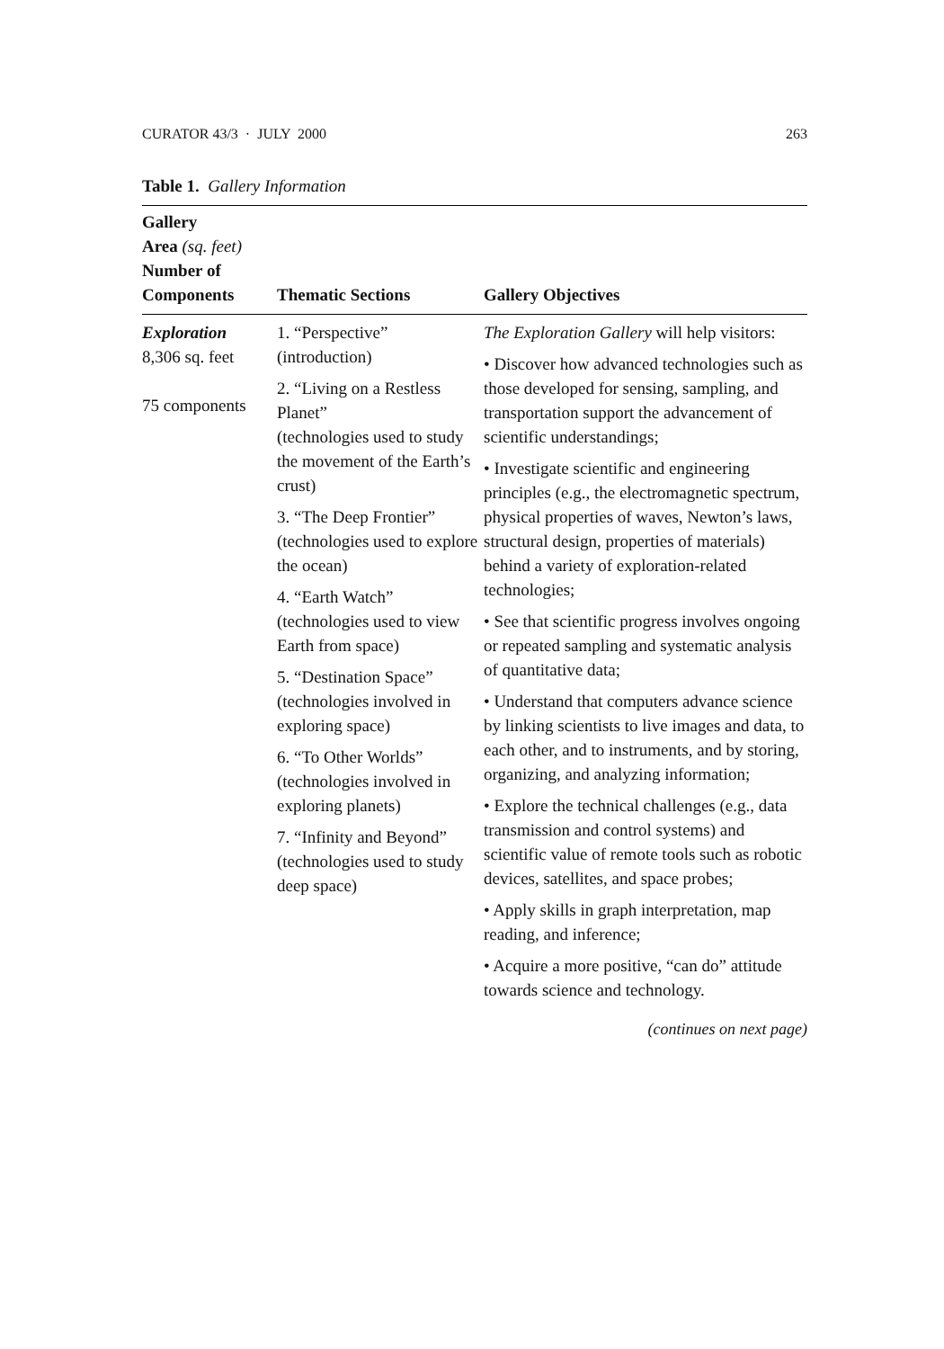CURATOR 43/3 · JULY 2000 263
Table 1. Gallery Information
| Gallery Area (sq. feet) Number of Components | Thematic Sections | Gallery Objectives |
| --- | --- | --- |
| Exploration 8,306 sq. feet 75 components | 1. “Perspective” (introduction) 2. “Living on a Restless Planet” (technologies used to study the movement of the Earth’s crust) 3. “The Deep Frontier” (technologies used to explore the ocean) 4. “Earth Watch” (technologies used to view Earth from space) 5. “Destination Space” (technologies involved in exploring space) 6. “To Other Worlds” (technologies involved in exploring planets) 7. “Infinity and Beyond” (technologies used to study deep space) | The Exploration Gallery will help visitors: • Discover how advanced technologies such as those developed for sensing, sampling, and transportation support the advancement of scientific understandings; • Investigate scientific and engineering principles (e.g., the electromagnetic spectrum, physical properties of waves, Newton’s laws, structural design, properties of materials) behind a variety of exploration-related technologies; • See that scientific progress involves ongoing or repeated sampling and systematic analysis of quantitative data; • Understand that computers advance science by linking scientists to live images and data, to each other, and to instruments, and by storing, organizing, and analyzing information; • Explore the technical challenges (e.g., data transmission and control systems) and scientific value of remote tools such as robotic devices, satellites, and space probes; • Apply skills in graph interpretation, map reading, and inference; • Acquire a more positive, “can do” attitude towards science and technology. |
(continues on next page)